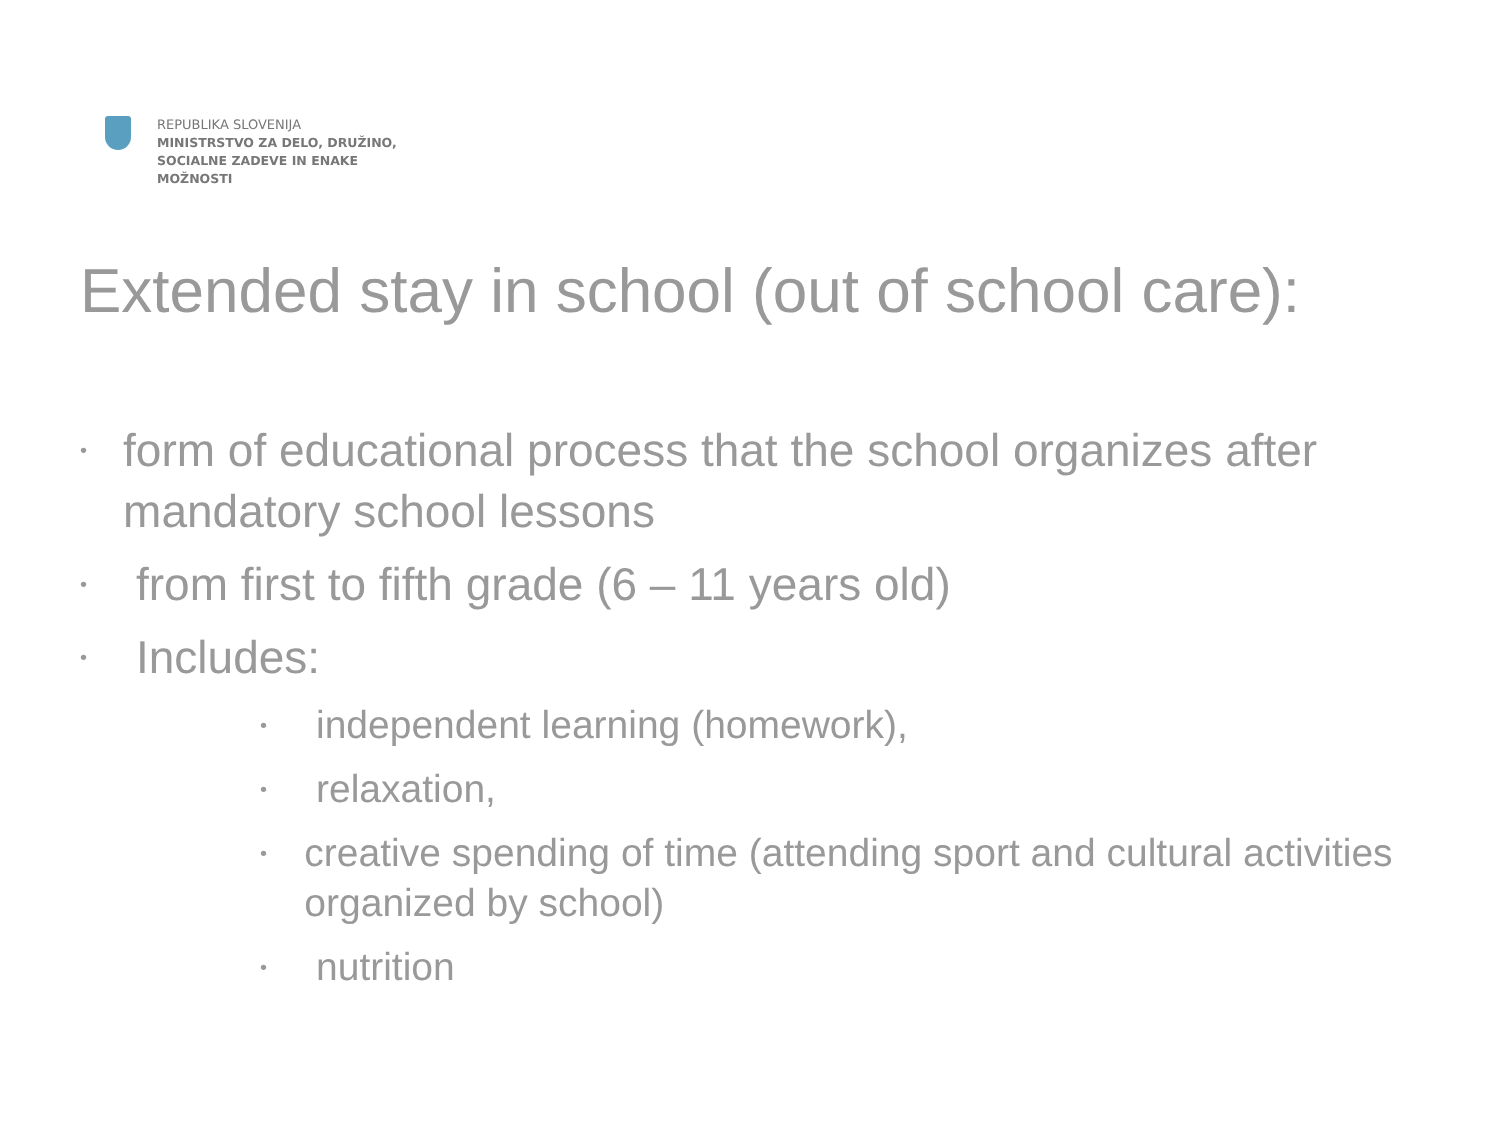REPUBLIKA SLOVENIJA
MINISTRSTVO ZA DELO, DRUŽINO,
SOCIALNE ZADEVE IN ENAKE
MOŽNOSTI
Extended stay in school (out of school care):
• form of educational process that the school organizes after mandatory school lessons
• from first to fifth grade (6 – 11 years old)
• Includes:
• independent learning (homework),
• relaxation,
• creative spending of time (attending sport and cultural activities organized by school)
• nutrition